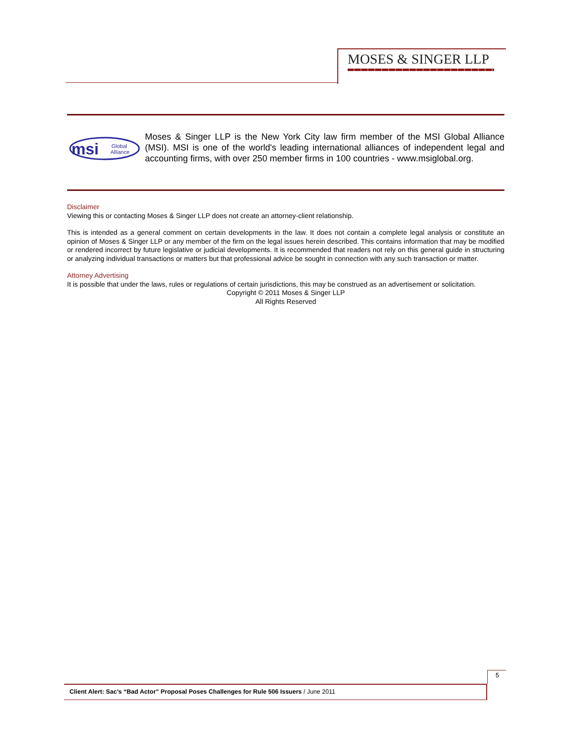MOSES & SINGER LLP
msi
Global
Alliance
Moses & Singer LLP is the New York City law firm member of the MSI Global Alliance (MSI). MSI is one of the world's leading international alliances of independent legal and accounting firms, with over 250 member firms in 100 countries - www.msiglobal.org.
Disclaimer
Viewing this or contacting Moses & Singer LLP does not create an attorney-client relationship.
This is intended as a general comment on certain developments in the law. It does not contain a complete legal analysis or constitute an opinion of Moses & Singer LLP or any member of the firm on the legal issues herein described. This contains information that may be modified or rendered incorrect by future legislative or judicial developments. It is recommended that readers not rely on this general guide in structuring or analyzing individual transactions or matters but that professional advice be sought in connection with any such transaction or matter.
Attorney Advertising
It is possible that under the laws, rules or regulations of certain jurisdictions, this may be construed as an advertisement or solicitation.
Copyright © 2011 Moses & Singer LLP
All Rights Reserved
5
Client Alert: Sac’s “Bad Actor” Proposal Poses Challenges for Rule 506 Issuers / June 2011